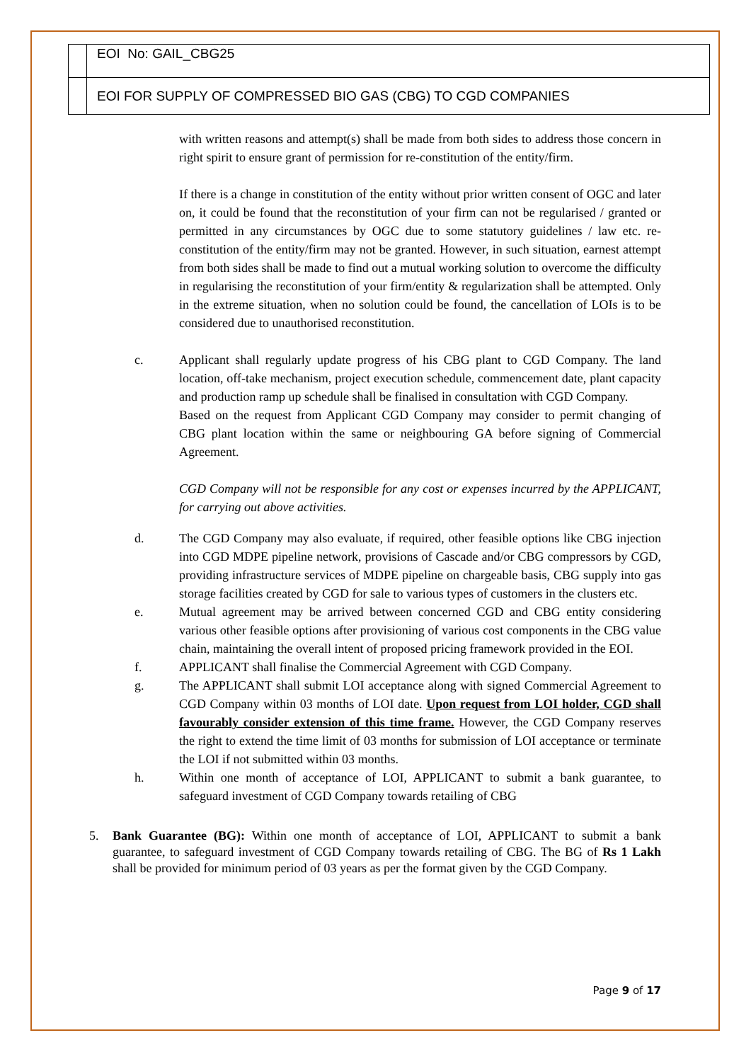EOI No: GAIL_CBG25
EOI FOR SUPPLY OF COMPRESSED BIO GAS (CBG) TO CGD COMPANIES
with written reasons and attempt(s) shall be made from both sides to address those concern in right spirit to ensure grant of permission for re-constitution of the entity/firm.
If there is a change in constitution of the entity without prior written consent of OGC and later on, it could be found that the reconstitution of your firm can not be regularised / granted or permitted in any circumstances by OGC due to some statutory guidelines / law etc. re-constitution of the entity/firm may not be granted. However, in such situation, earnest attempt from both sides shall be made to find out a mutual working solution to overcome the difficulty in regularising the reconstitution of your firm/entity & regularization shall be attempted. Only in the extreme situation, when no solution could be found, the cancellation of LOIs is to be considered due to unauthorised reconstitution.
c. Applicant shall regularly update progress of his CBG plant to CGD Company. The land location, off-take mechanism, project execution schedule, commencement date, plant capacity and production ramp up schedule shall be finalised in consultation with CGD Company.
Based on the request from Applicant CGD Company may consider to permit changing of CBG plant location within the same or neighbouring GA before signing of Commercial Agreement.
CGD Company will not be responsible for any cost or expenses incurred by the APPLICANT, for carrying out above activities.
d. The CGD Company may also evaluate, if required, other feasible options like CBG injection into CGD MDPE pipeline network, provisions of Cascade and/or CBG compressors by CGD, providing infrastructure services of MDPE pipeline on chargeable basis, CBG supply into gas storage facilities created by CGD for sale to various types of customers in the clusters etc.
e. Mutual agreement may be arrived between concerned CGD and CBG entity considering various other feasible options after provisioning of various cost components in the CBG value chain, maintaining the overall intent of proposed pricing framework provided in the EOI.
f. APPLICANT shall finalise the Commercial Agreement with CGD Company.
g. The APPLICANT shall submit LOI acceptance along with signed Commercial Agreement to CGD Company within 03 months of LOI date. Upon request from LOI holder, CGD shall favourably consider extension of this time frame. However, the CGD Company reserves the right to extend the time limit of 03 months for submission of LOI acceptance or terminate the LOI if not submitted within 03 months.
h. Within one month of acceptance of LOI, APPLICANT to submit a bank guarantee, to safeguard investment of CGD Company towards retailing of CBG
5. Bank Guarantee (BG): Within one month of acceptance of LOI, APPLICANT to submit a bank guarantee, to safeguard investment of CGD Company towards retailing of CBG. The BG of Rs 1 Lakh shall be provided for minimum period of 03 years as per the format given by the CGD Company.
Page 9 of 17